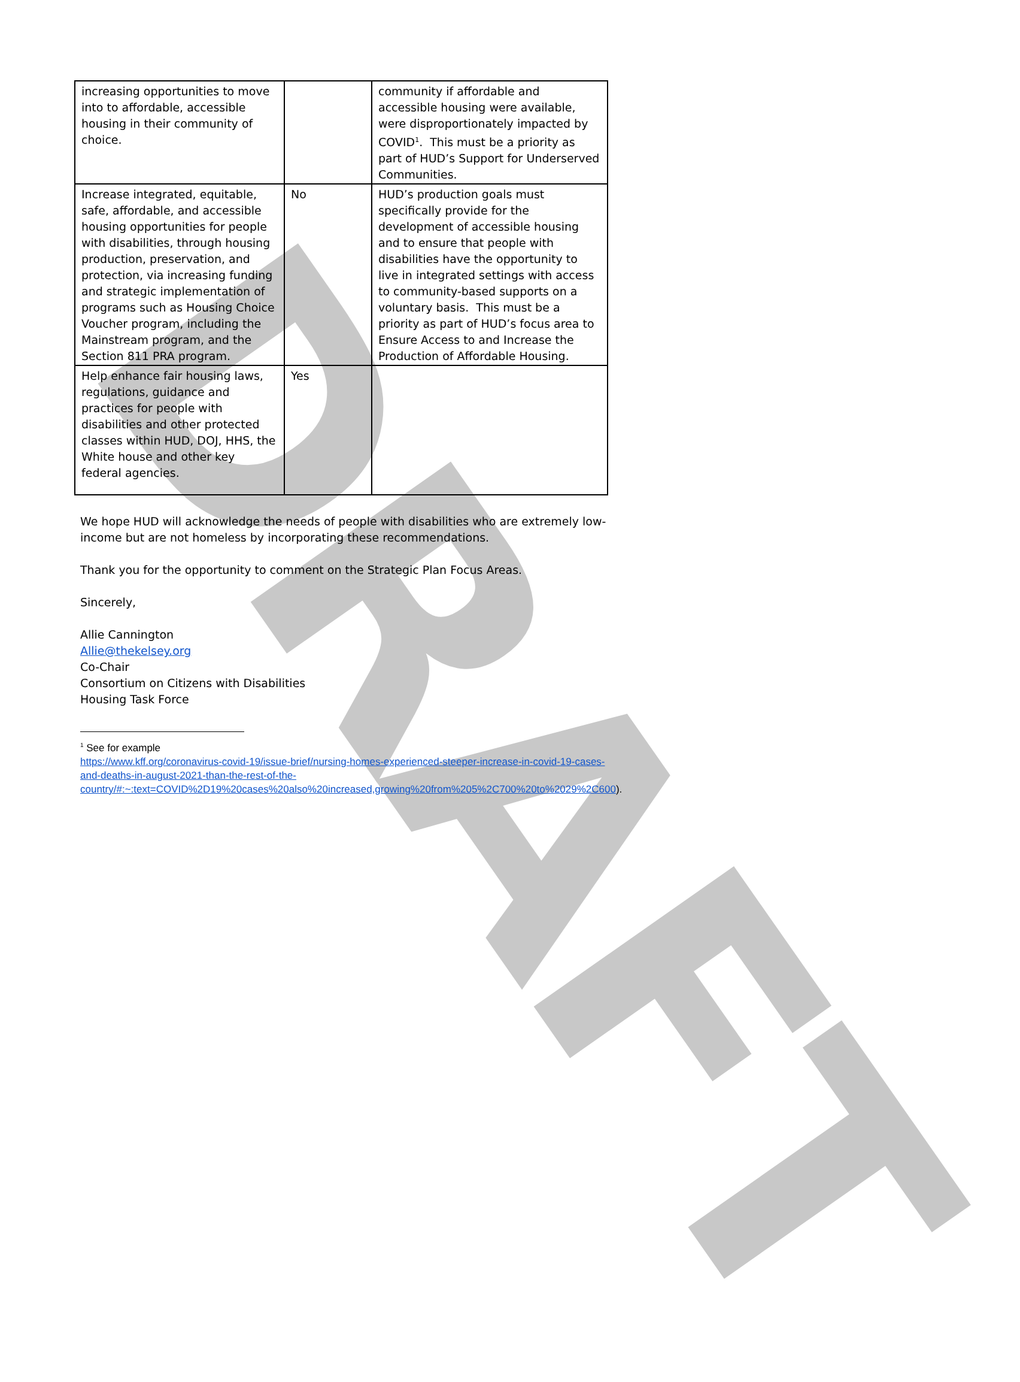DRAFT
| increasing opportunities to move into to affordable, accessible housing in their community of choice. | | community if affordable and accessible housing were available, were disproportionately impacted by COVID<sup>1</sup>. This must be a priority as part of HUD’s Support for Underserved Communities. |
| Increase integrated, equitable, safe, affordable, and accessible housing opportunities for people with disabilities, through housing production, preservation, and protection, via increasing funding and strategic implementation of programs such as Housing Choice Voucher program, including the Mainstream program, and the Section 811 PRA program. | No | HUD’s production goals must specifically provide for the development of accessible housing and to ensure that people with disabilities have the opportunity to live in integrated settings with access to community-based supports on a voluntary basis. This must be a priority as part of HUD’s focus area to Ensure Access to and Increase the Production of Affordable Housing. |
| Help enhance fair housing laws, regulations, guidance and practices for people with disabilities and other protected classes within HUD, DOJ, HHS, the White house and other key federal agencies. | Yes | |
We hope HUD will acknowledge the needs of people with disabilities who are extremely low-income but are not homeless by incorporating these recommendations.
Thank you for the opportunity to comment on the Strategic Plan Focus Areas.
Sincerely,
Allie Cannington
Allie@thekelsey.org
Co-Chair
Consortium on Citizens with Disabilities
Housing Task Force
<sup>1</sup> See for example
https://www.kff.org/coronavirus-covid-19/issue-brief/nursing-homes-experienced-steeper-increase-in-covid-19-cases-and-deaths-in-august-2021-than-the-rest-of-the-country/#:~:text=COVID%2D19%20cases%20also%20increased,growing%20from%205%2C700%20to%2029%2C600).